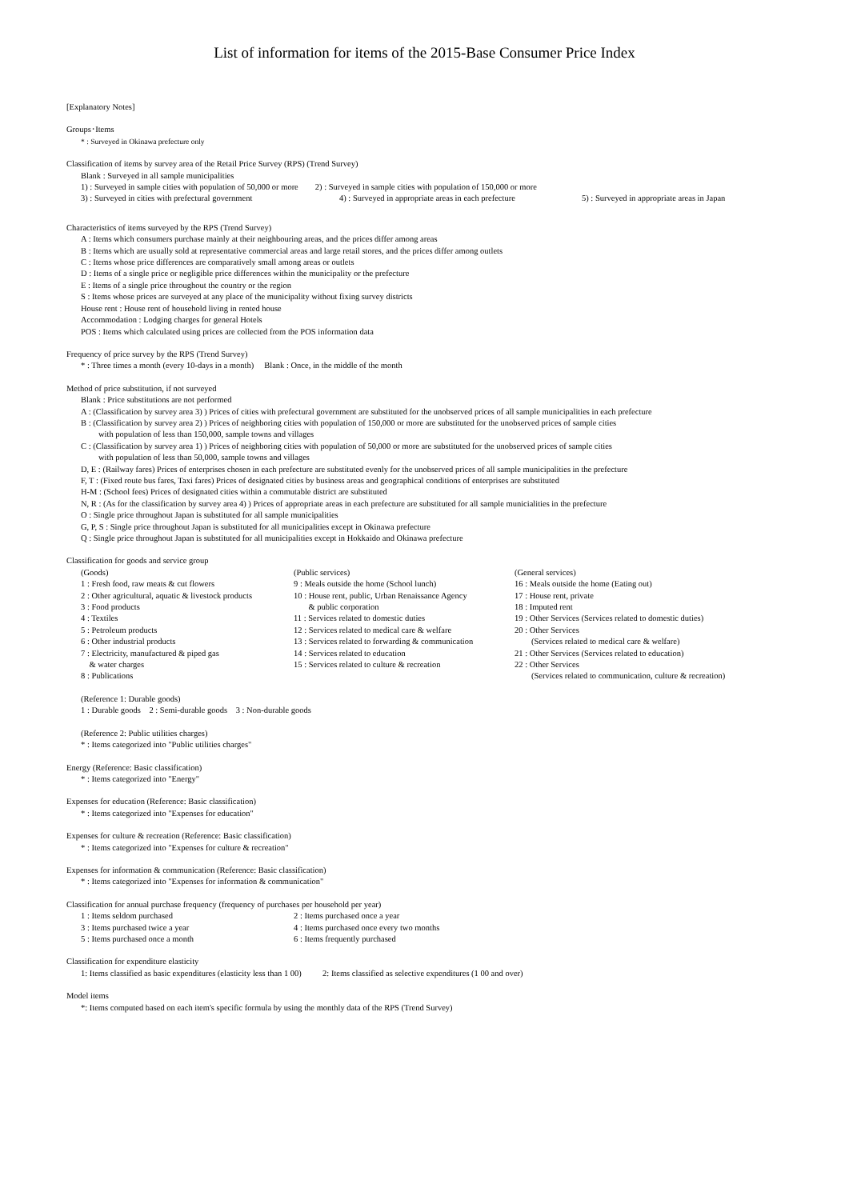List of information for items of the 2015-Base Consumer Price Index
[Explanatory Notes]
Groups･Items
* : Surveyed in Okinawa prefecture only
Classification of items by survey area of the Retail Price Survey (RPS) (Trend Survey)
Blank : Surveyed in all sample municipalities
1) : Surveyed in sample cities with population of 50,000 or more 2) : Surveyed in sample cities with population of 150,000 or more
3) : Surveyed in cities with prefectural government 4) : Surveyed in appropriate areas in each prefecture 5) : Surveyed in appropriate areas in Japan
Characteristics of items surveyed by the RPS (Trend Survey)
A : Items which consumers purchase mainly at their neighbouring areas, and the prices differ among areas
B : Items which are usually sold at representative commercial areas and large retail stores, and the prices differ among outlets
C : Items whose price differences are comparatively small among areas or outlets
D : Items of a single price or negligible price differences within the municipality or the prefecture
E : Items of a single price throughout the country or the region
S : Items whose prices are surveyed at any place of the municipality without fixing survey districts
House rent : House rent of household living in rented house
Accommodation : Lodging charges for general Hotels
POS : Items which calculated using prices are collected from the POS information data
Frequency of price survey by the RPS (Trend Survey)
* : Three times a month (every 10-days in a month) Blank : Once, in the middle of the month
Method of price substitution, if not surveyed
Blank : Price substitutions are not performed
A : (Classification by survey area 3) ) Prices of cities with prefectural government are substituted for the unobserved prices of all sample municipalities in each prefecture
B : (Classification by survey area 2) ) Prices of neighboring cities with population of 150,000 or more are substituted for the unobserved prices of sample cities
with population of less than 150,000, sample towns and villages
C : (Classification by survey area 1) ) Prices of neighboring cities with population of 50,000 or more are substituted for the unobserved prices of sample cities
with population of less than 50,000, sample towns and villages
D, E : (Railway fares) Prices of enterprises chosen in each prefecture are substituted evenly for the unobserved prices of all sample municipalities in the prefecture
F, T : (Fixed route bus fares, Taxi fares) Prices of designated cities by business areas and geographical conditions of enterprises are substituted
H-M : (School fees) Prices of designated cities within a commutable district are substituted
N, R : (As for the classification by survey area 4) ) Prices of appropriate areas in each prefecture are substituted for all sample municialities in the prefecture
O : Single price throughout Japan is substituted for all sample municipalities
G, P, S : Single price throughout Japan is substituted for all municipalities except in Okinawa prefecture
Q : Single price throughout Japan is substituted for all municipalities except in Hokkaido and Okinawa prefecture
Classification for goods and service group
(Goods)
1 : Fresh food, raw meats & cut flowers
2 : Other agricultural, aquatic & livestock products
3 : Food products
4 : Textiles
5 : Petroleum products
6 : Other industrial products
7 : Electricity, manufactured & piped gas
& water charges
8 : Publications
(Public services)
9 : Meals outside the home (School lunch)
10 : House rent, public, Urban Renaissance Agency
& public corporation
11 : Services related to domestic duties
12 : Services related to medical care & welfare
13 : Services related to forwarding & communication
14 : Services related to education
15 : Services related to culture & recreation
(General services)
16 : Meals outside the home (Eating out)
17 : House rent, private
18 : Imputed rent
19 : Other Services (Services related to domestic duties)
20 : Other Services
(Services related to medical care & welfare)
21 : Other Services (Services related to education)
22 : Other Services
(Services related to communication, culture & recreation)
(Reference 1: Durable goods)
1 : Durable goods 2 : Semi-durable goods 3 : Non-durable goods
(Reference 2: Public utilities charges)
* : Items categorized into "Public utilities charges"
Energy (Reference: Basic classification)
* : Items categorized into "Energy"
Expenses for education (Reference: Basic classification)
* : Items categorized into "Expenses for education"
Expenses for culture & recreation (Reference: Basic classification)
* : Items categorized into "Expenses for culture & recreation"
Expenses for information & communication (Reference: Basic classification)
* : Items categorized into "Expenses for information & communication"
Classification for annual purchase frequency (frequency of purchases per household per year)
1 : Items seldom purchased
3 : Items purchased twice a year
5 : Items purchased once a month
2 : Items purchased once a year
4 : Items purchased once every two months
6 : Items frequently purchased
Classification for expenditure elasticity
1: Items classified as basic expenditures (elasticity less than 1 00) 2: Items classified as selective expenditures (1 00 and over)
Model items
*: Items computed based on each item's specific formula by using the monthly data of the RPS (Trend Survey)